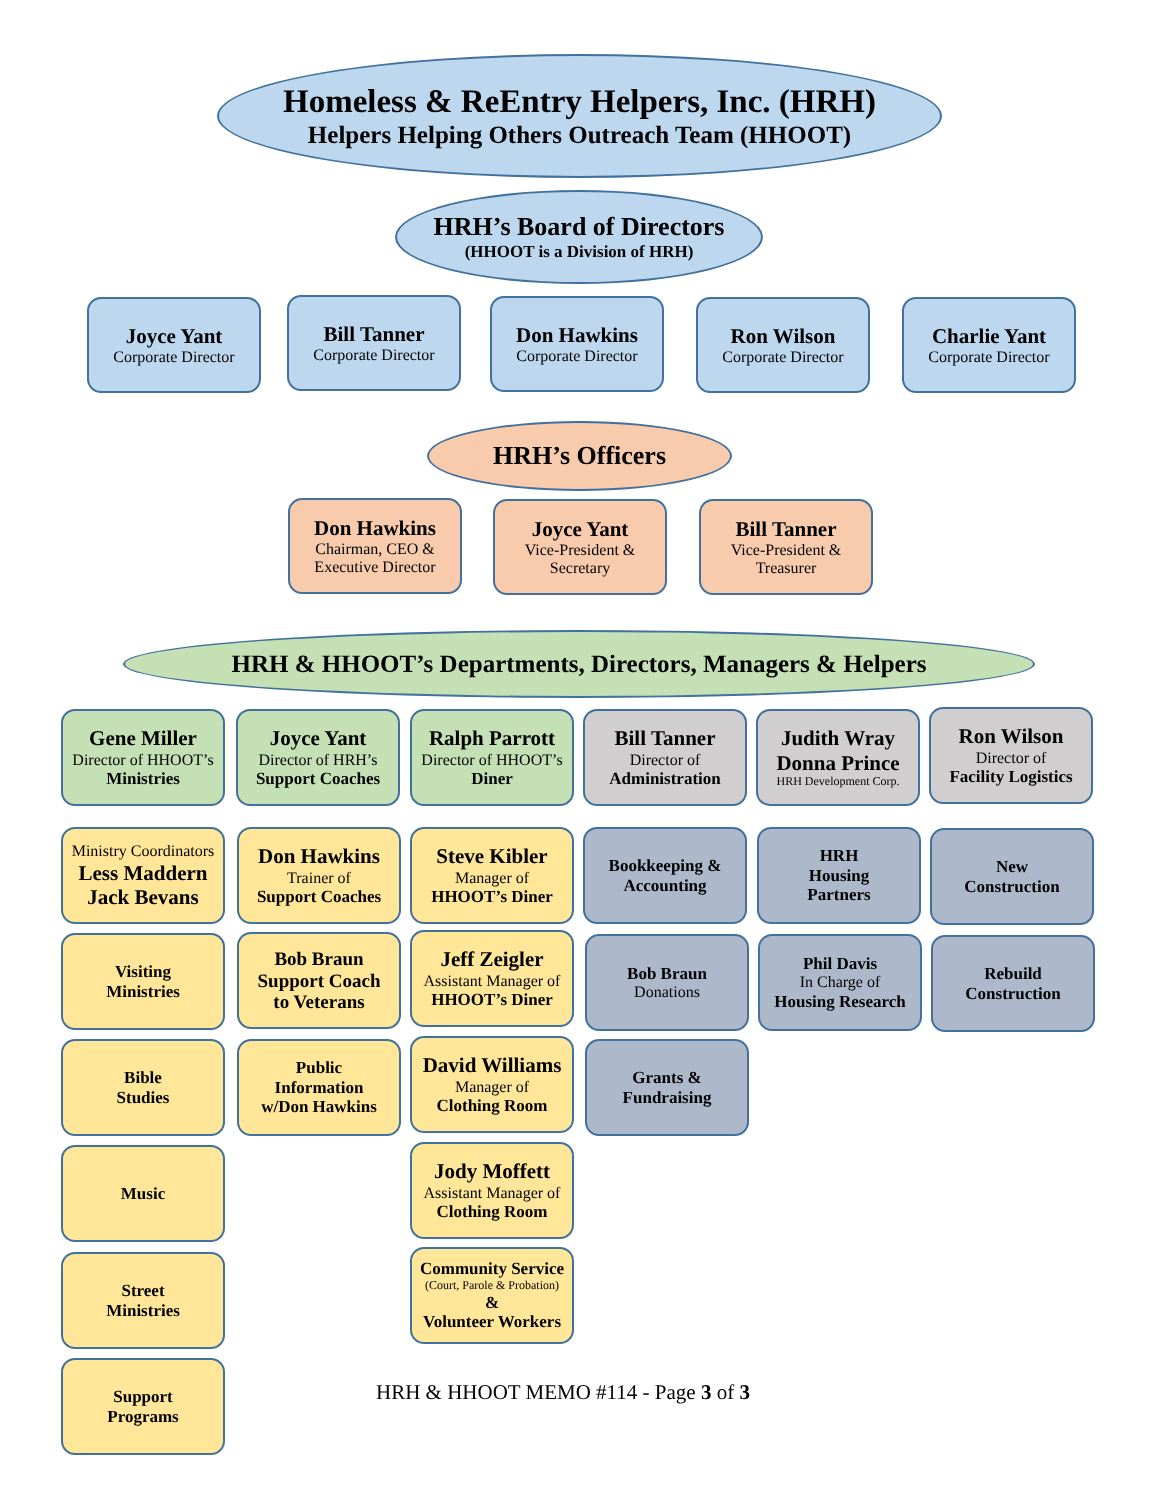Homeless & ReEntry Helpers, Inc. (HRH)
Helpers Helping Others Outreach Team (HHOOT)
HRH’s Board of Directors
(HHOOT is a Division of HRH)
Joyce Yant
Corporate Director
Bill Tanner
Corporate Director
Don Hawkins
Corporate Director
Ron Wilson
Corporate Director
Charlie Yant
Corporate Director
HRH’s Officers
Don Hawkins
Chairman, CEO &
Executive Director
Joyce Yant
Vice-President &
Secretary
Bill Tanner
Vice-President &
Treasurer
HRH & HHOOT’s Departments, Directors, Managers & Helpers
Gene Miller
Director of HHOOT’s
Ministries
Joyce Yant
Director of HRH’s
Support Coaches
Ralph Parrott
Director of HHOOT’s
Diner
Bill Tanner
Director of
Administration
Judith Wray
Donna Prince
HRH Development Corp.
Ron Wilson
Director of
Facility Logistics
Ministry Coordinators
Less Maddern
Jack Bevans
Visiting
Ministries
Bible
Studies
Music
Street
Ministries
Support
Programs
Don Hawkins
Trainer of
Support Coaches
Bob Braun
Support Coach
to Veterans
Public
Information
w/Don Hawkins
Steve Kibler
Manager of
HHOOT’s Diner
Jeff Zeigler
Assistant Manager of
HHOOT’s Diner
David Williams
Manager of
Clothing Room
Jody Moffett
Assistant Manager of
Clothing Room
Community Service
(Court, Parole & Probation)
&
Volunteer Workers
Bookkeeping &
Accounting
Bob Braun
Donations
Grants &
Fundraising
HRH
Housing
Partners
Phil Davis
In Charge of
Housing Research
New
Construction
Rebuild
Construction
HRH & HHOOT MEMO #114 - Page 3 of 3